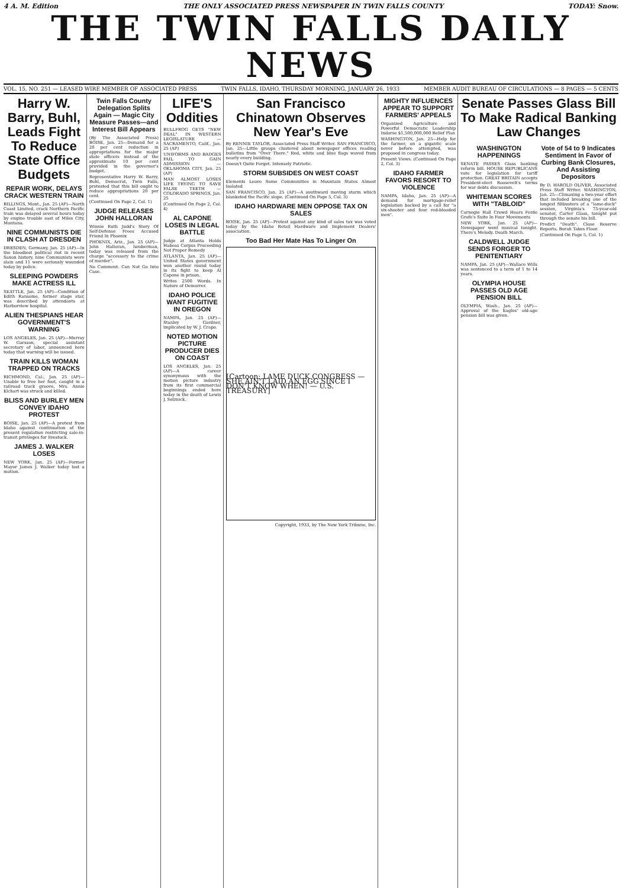4 A. M. Edition THE ONLY ASSOCIATED PRESS NEWSPAPER IN TWIN FALLS COUNTY TODAY: Snow.
THE TWIN FALLS DAILY NEWS
VOL. 15, NO. 251 — LEASED WIRE MEMBER OF ASSOCIATED PRESS TWIN FALLS, IDAHO, THURSDAY MORNING, JANUARY 26, 1933 MEMBER AUDIT BUREAU OF CIRCULATIONS — 8 PAGES — 5 CENTS
Harry W. Barry, Buhl, Leads Fight To Reduce State Office Budgets
REPAIR WORK, DELAYS CRACK WESTERN TRAIN
BILLINGS, Mont., Jan. 25 (AP)—North Coast Limited, crack Northern Pacific train was delayed several hours today by engine trouble east of Miles City, Montana.
NINE COMMUNISTS DIE IN CLASH AT DRESDEN
DRESDEN, Germany, Jan. 25 (AP)—In the bloodiest political riot in recent Saxon history, nine Communists were slain and 11 were seriously wounded today by police.
SLEEPING POWDERS MAKE ACTRESS ILL
SEATTLE, Jan. 25 (AP)—Condition of Edith Ransome, former stage star, was described by attendants at Harborview hospital.
ALIEN THESPIANS HEAR GOVERNMENT'S WARNING
LOS ANGELES, Jan. 25 (AP)—Murray W. Garsson, special assistant secretary of labor, announced here today that warning will be issued.
TRAIN KILLS WOMAN TRAPPED ON TRACKS
RICHMOND, Cal., Jan. 25 (AP)—Unable to free her foot, caught in a railroad track groove, Mrs. Annie Elchart was struck and killed.
BLISS AND BURLEY MEN CONVEY IDAHO PROTEST
BOISE, Jan. 25 (AP)—A protest from Idaho against continuation of the present regulation restricting sale-in-transit privileges for livestock.
JAMES J. WALKER LOSES
NEW YORK, Jan. 25 (AP)—Former Mayor James J. Walker today lost a motion.
Twin Falls County Delegation Splits Again — Magic City Measure Passes—and Interest Bill Appears
(By The Associated Press) BOISE, Jan. 25—Demand for a 20 per cent reduction in appropriations for the major state officers instead of the approximate 10 per cent provided in the governor's budget.
Representative Harry W. Barry, Buhl, Democrat, Twin Falls, protested that this bill ought to reduce appropriations 20 per cent.
(Continued On Page 2, Col. 1)
JUDGE RELEASES JOHN HALLORAN
Winnie Ruth Judd's Story Of Self-Defense Frees Accused Friend In Phoenix
PHOENIX, Ariz., Jan. 25 (AP)—John Halloran, lumberman, today was released from the charge "accessory to the crime of murder".
No Comment. Can Not Go Into Case.
LIFE'S Oddities
BULLFROG GETS "NEW DEAL" IN WESTERN LEGISLATURE — SACRAMENTO, Calif., Jan. 25 (AP)
UNIFORMS AND BADGES FAIL TO GAIN ADMISSION — OKLAHOMA CITY, Jan. 25 (AP)
MAN ALMOST LOSES LIFE TRYING TO SAVE FALSE TEETH — COLORADO SPRINGS, Jan. 25
(Continued On Page 2, Col. 4)
AL CAPONE LOSES IN LEGAL BATTLE
Judge at Atlanta Holds Habeas Corpus Proceeding Not Proper Remedy
ATLANTA, Jan. 25 (AP)—United States government won another round today in its fight to keep Al Capone in prison.
Writes 2500 Words. In Nature of Demurrer.
IDAHO POLICE WANT FUGITIVE IN OREGON
NAMPA, Jan. 25 (AP)—Stanley Gardner, implicated by W. J. Crapo.
NOTED MOTION PICTURE PRODUCER DIES ON COAST
LOS ANGELES, Jan. 25 (AP)—A career synonymous with the motion picture industry from its first commercial beginnings ended here today in the death of Lewis J. Selznick.
San Francisco Chinatown Observes New Year's Eve
By RENNIE TAYLOR, Associated Press Staff Writer. SAN FRANCISCO, Jan. 25—Little groups clustered about newspaper offices reading bulletins from "Over There." Red, white and blue flags waved from nearly every building.
Doesn't Quite Forget. Intensely Patriotic.
STORM SUBSIDES ON WEST COAST
Elements Leave Some Communities in Mountain States Almost Isolated
SAN FRANCISCO, Jan. 25 (AP)—A southward moving storm which blanketed the Pacific slope. (Continued On Page 5, Col. 3)
IDAHO HARDWARE MEN OPPOSE TAX ON SALES
BOISE, Jan. 25 (AP)—Protest against any kind of sales tax was voted today by the Idaho Retail Hardware and Implement Dealers' association.
Too Bad Her Mate Has To Linger On
[Cartoon: LAME DUCK CONGRESS — SHE AIN'T LAID AN EGG SINCE I DON'T KNOW WHEN! — U.S. TREASURY]
Copyright, 1933, by The New York Tribune, Inc.
MIGHTY INFLUENCES APPEAR TO SUPPORT FARMERS' APPEALS
Organized Agriculture and Powerful Democratic Leadership Indorse $1,500,000,000 Relief Plan
WASHINGTON, Jan. 25—Help for the farmer, on a gigantic scale never before attempted, was proposed in congress today.
Present Views. (Continued On Page 2, Col. 3)
IDAHO FARMER FAVORS RESORT TO VIOLENCE
NAMPA, Idaho, Jan. 25 (AP)—A demand for mortgage-relief legislation backed by a call for "a six-shooter and four red-blooded men".
Senate Passes Glass Bill To Make Radical Banking Law Changes
WASHINGTON HAPPENINGS
SENATE PASSES Glass banking reform bill. HOUSE REPUBLICANS vote for legislation for tariff protection. GREAT BRITAIN accepts President-elect Roosevelt's terms for war debts discussion.
WHITEMAN SCORES WITH "TABLOID"
Carnegie Hall Crowd Hears Ferde Grofe's Suite In Four Movements
NEW YORK, Jan. 25 (AP)—Newspaper went musical tonight. There's Melody. Death March.
CALDWELL JUDGE SENDS FORGER TO PENITENTIARY
NAMPA, Jan. 25 (AP)—Wallace Wills was sentenced to a term of 1 to 14 years.
OLYMPIA HOUSE PASSES OLD AGE PENSION BILL
OLYMPIA, Wash., Jan. 25 (AP)—Approval of the Eagles' old-age pension bill was given.
Vote of 54 to 9 Indicates Sentiment In Favor of Curbing Bank Closures, And Assisting Depositors
By D. HAROLD OLIVER, Associated Press Staff Writer. WASHINGTON, Jan. 25—Climaxing a two-year effort that included breaking one of the longest filibusters of a "lame-duck" session, Virginia's 75-year-old senator, Carter Glass, tonight put through the senate his bill.
Predict "Death". Close Reserve Reports. Borah Takes Floor.
(Continued On Page 5, Col. 1)